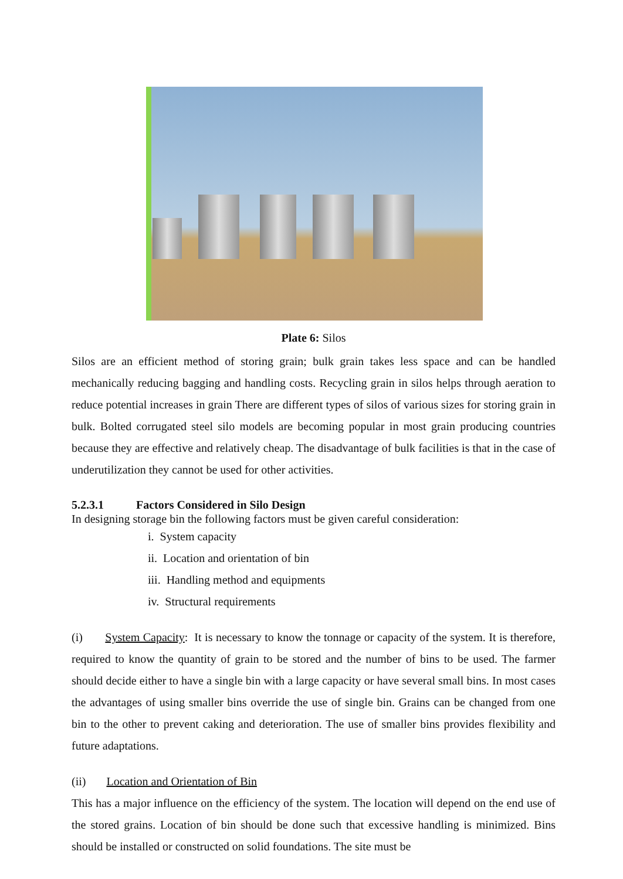Plate 6: Silos
Silos are an efficient method of storing grain; bulk grain takes less space and can be handled mechanically reducing bagging and handling costs. Recycling grain in silos helps through aeration to reduce potential increases in grain There are different types of silos of various sizes for storing grain in bulk. Bolted corrugated steel silo models are becoming popular in most grain producing countries because they are effective and relatively cheap. The disadvantage of bulk facilities is that in the case of underutilization they cannot be used for other activities.
5.2.3.1 Factors Considered in Silo Design
In designing storage bin the following factors must be given careful consideration:
i. System capacity
ii. Location and orientation of bin
iii. Handling method and equipments
iv. Structural requirements
(i) System Capacity: It is necessary to know the tonnage or capacity of the system. It is therefore, required to know the quantity of grain to be stored and the number of bins to be used. The farmer should decide either to have a single bin with a large capacity or have several small bins. In most cases the advantages of using smaller bins override the use of single bin. Grains can be changed from one bin to the other to prevent caking and deterioration. The use of smaller bins provides flexibility and future adaptations.
(ii) Location and Orientation of Bin
This has a major influence on the efficiency of the system. The location will depend on the end use of the stored grains. Location of bin should be done such that excessive handling is minimized. Bins should be installed or constructed on solid foundations. The site must be